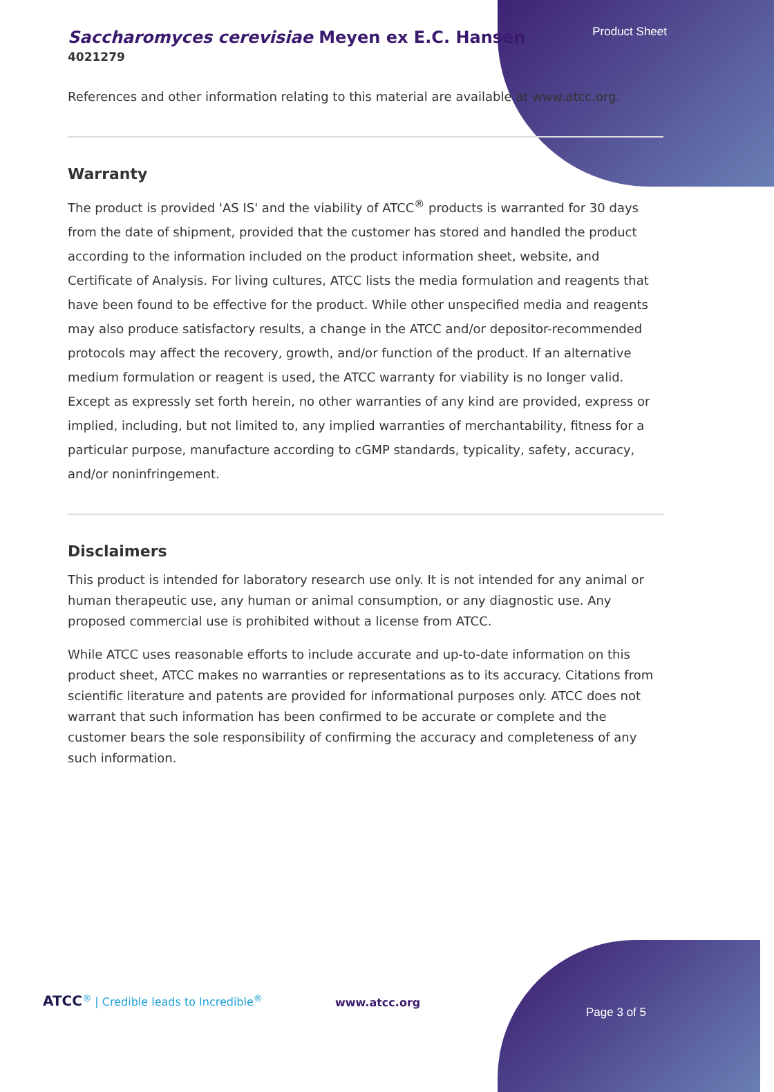Product Sheet
Saccharomyces cerevisiae Meyen ex E.C. Hansen
4021279
References and other information relating to this material are available at www.atcc.org.
Warranty
The product is provided 'AS IS' and the viability of ATCC<sup>®</sup> products is warranted for 30 days from the date of shipment, provided that the customer has stored and handled the product according to the information included on the product information sheet, website, and Certificate of Analysis. For living cultures, ATCC lists the media formulation and reagents that have been found to be effective for the product. While other unspecified media and reagents may also produce satisfactory results, a change in the ATCC and/or depositor-recommended protocols may affect the recovery, growth, and/or function of the product. If an alternative medium formulation or reagent is used, the ATCC warranty for viability is no longer valid. Except as expressly set forth herein, no other warranties of any kind are provided, express or implied, including, but not limited to, any implied warranties of merchantability, fitness for a particular purpose, manufacture according to cGMP standards, typicality, safety, accuracy, and/or noninfringement.
Disclaimers
This product is intended for laboratory research use only. It is not intended for any animal or human therapeutic use, any human or animal consumption, or any diagnostic use. Any proposed commercial use is prohibited without a license from ATCC.
While ATCC uses reasonable efforts to include accurate and up-to-date information on this product sheet, ATCC makes no warranties or representations as to its accuracy. Citations from scientific literature and patents are provided for informational purposes only. ATCC does not warrant that such information has been confirmed to be accurate or complete and the customer bears the sole responsibility of confirming the accuracy and completeness of any such information.
ATCC<sup>®</sup> | Credible leads to Incredible<sup>®</sup>
www.atcc.org
Page 3 of 5